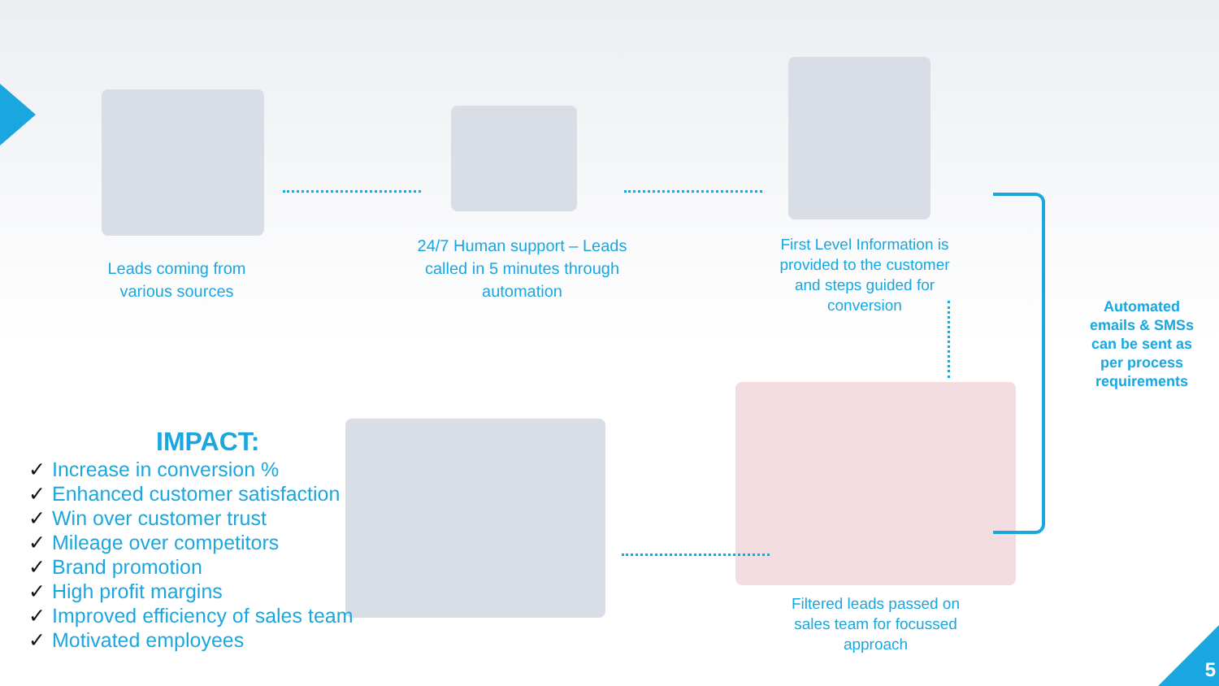Leads coming from various sources
24/7 Human support – Leads called in 5 minutes through automation
First Level Information is provided to the customer and steps guided for conversion
Filtered leads passed on sales team for focussed approach
Automated emails & SMSs can be sent as per process requirements
IMPACT:
✓ Increase in conversion %
✓ Enhanced customer satisfaction
✓ Win over customer trust
✓ Mileage over competitors
✓ Brand promotion
✓ High profit margins
✓ Improved efficiency of sales team
✓ Motivated employees
5